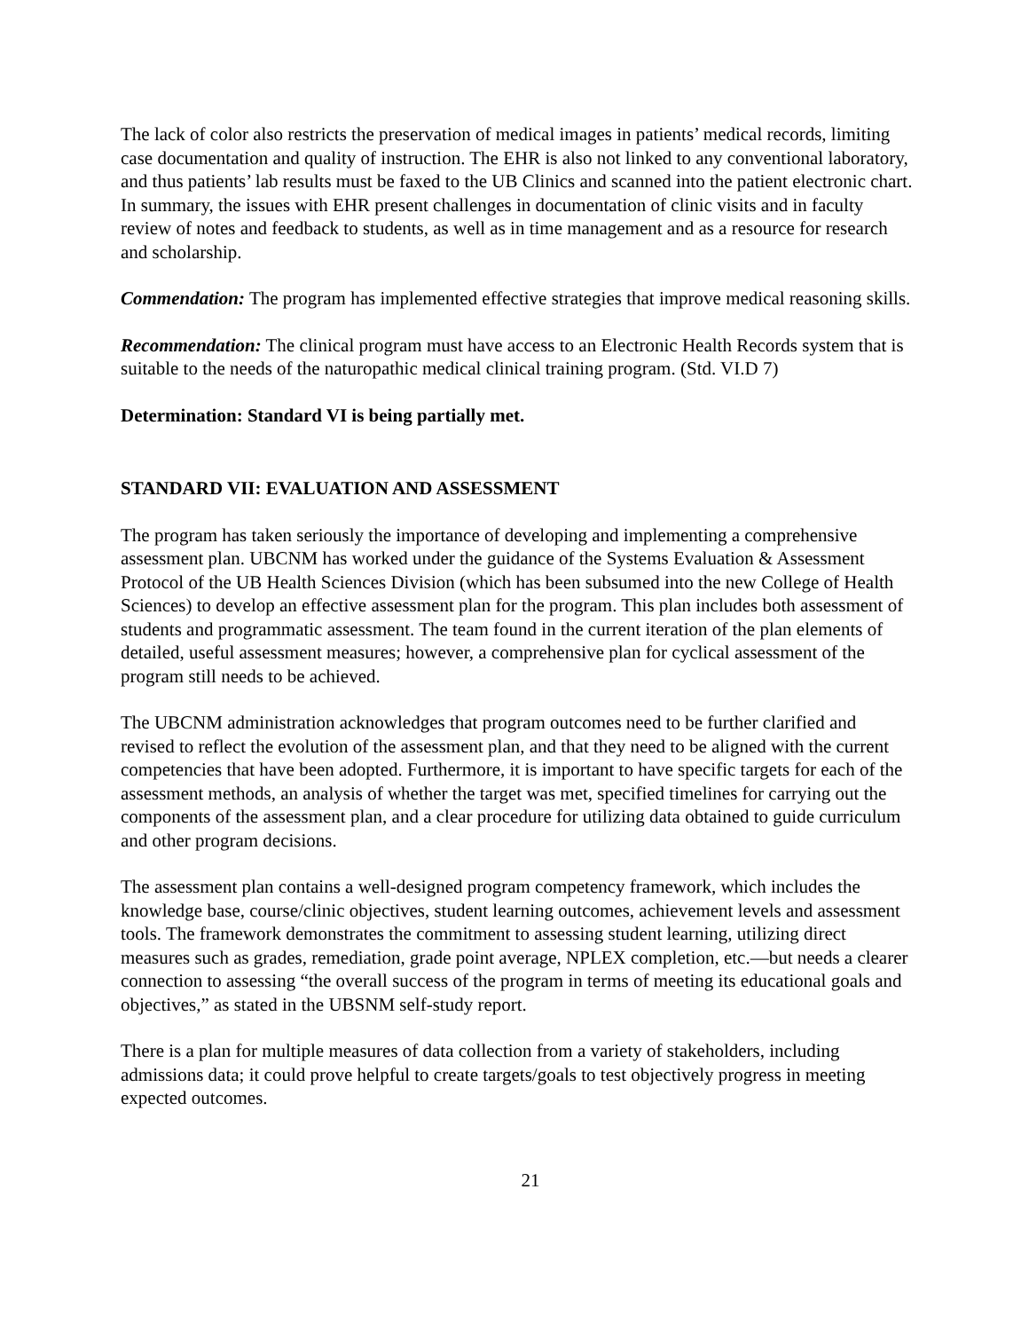The lack of color also restricts the preservation of medical images in patients’ medical records, limiting case documentation and quality of instruction. The EHR is also not linked to any conventional laboratory, and thus patients’ lab results must be faxed to the UB Clinics and scanned into the patient electronic chart. In summary, the issues with EHR present challenges in documentation of clinic visits and in faculty review of notes and feedback to students, as well as in time management and as a resource for research and scholarship.
Commendation: The program has implemented effective strategies that improve medical reasoning skills.
Recommendation: The clinical program must have access to an Electronic Health Records system that is suitable to the needs of the naturopathic medical clinical training program. (Std. VI.D 7)
Determination: Standard VI is being partially met.
STANDARD VII: EVALUATION AND ASSESSMENT
The program has taken seriously the importance of developing and implementing a comprehensive assessment plan. UBCNM has worked under the guidance of the Systems Evaluation & Assessment Protocol of the UB Health Sciences Division (which has been subsumed into the new College of Health Sciences) to develop an effective assessment plan for the program. This plan includes both assessment of students and programmatic assessment. The team found in the current iteration of the plan elements of detailed, useful assessment measures; however, a comprehensive plan for cyclical assessment of the program still needs to be achieved.
The UBCNM administration acknowledges that program outcomes need to be further clarified and revised to reflect the evolution of the assessment plan, and that they need to be aligned with the current competencies that have been adopted. Furthermore, it is important to have specific targets for each of the assessment methods, an analysis of whether the target was met, specified timelines for carrying out the components of the assessment plan, and a clear procedure for utilizing data obtained to guide curriculum and other program decisions.
The assessment plan contains a well-designed program competency framework, which includes the knowledge base, course/clinic objectives, student learning outcomes, achievement levels and assessment tools. The framework demonstrates the commitment to assessing student learning, utilizing direct measures such as grades, remediation, grade point average, NPLEX completion, etc.—but needs a clearer connection to assessing “the overall success of the program in terms of meeting its educational goals and objectives,” as stated in the UBSNM self-study report.
There is a plan for multiple measures of data collection from a variety of stakeholders, including admissions data; it could prove helpful to create targets/goals to test objectively progress in meeting expected outcomes.
21